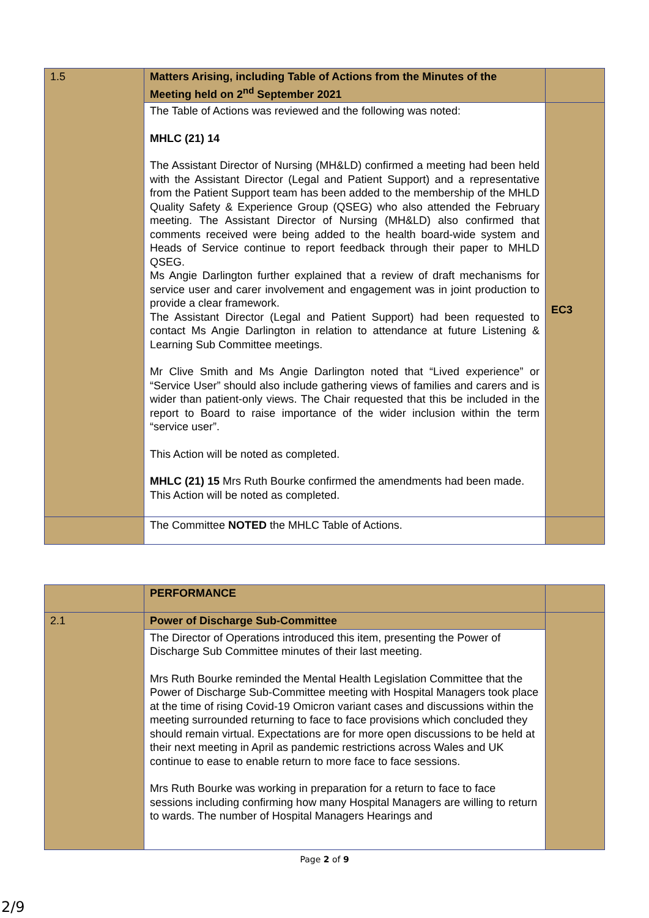| 1.5 | Matters Arising, including Table of Actions from the Minutes of the Meeting held on 2<sup>nd</sup> September 2021 | |
| | The Table of Actions was reviewed and the following was noted: MHLC (21) 14 The Assistant Director of Nursing (MH&LD) confirmed a meeting had been held with the Assistant Director (Legal and Patient Support) and a representative from the Patient Support team has been added to the membership of the MHLD Quality Safety & Experience Group (QSEG) who also attended the February meeting. The Assistant Director of Nursing (MH&LD) also confirmed that comments received were being added to the health board-wide system and Heads of Service continue to report feedback through their paper to MHLD QSEG. Ms Angie Darlington further explained that a review of draft mechanisms for service user and carer involvement and engagement was in joint production to provide a clear framework. The Assistant Director (Legal and Patient Support) had been requested to contact Ms Angie Darlington in relation to attendance at future Listening & Learning Sub Committee meetings. Mr Clive Smith and Ms Angie Darlington noted that “Lived experience” or “Service User” should also include gathering views of families and carers and is wider than patient-only views. The Chair requested that this be included in the report to Board to raise importance of the wider inclusion within the term “service user”. This Action will be noted as completed. MHLC (21) 15 Mrs Ruth Bourke confirmed the amendments had been made. This Action will be noted as completed. | EC3 |
| | The Committee NOTED the MHLC Table of Actions. | |
| | PERFORMANCE | |
| 2.1 | Power of Discharge Sub-Committee | |
| | The Director of Operations introduced this item, presenting the Power of Discharge Sub Committee minutes of their last meeting. Mrs Ruth Bourke reminded the Mental Health Legislation Committee that the Power of Discharge Sub-Committee meeting with Hospital Managers took place at the time of rising Covid-19 Omicron variant cases and discussions within the meeting surrounded returning to face to face provisions which concluded they should remain virtual. Expectations are for more open discussions to be held at their next meeting in April as pandemic restrictions across Wales and UK continue to ease to enable return to more face to face sessions. Mrs Ruth Bourke was working in preparation for a return to face to face sessions including confirming how many Hospital Managers are willing to return to wards. The number of Hospital Managers Hearings and | |
Page 2 of 9
2/9